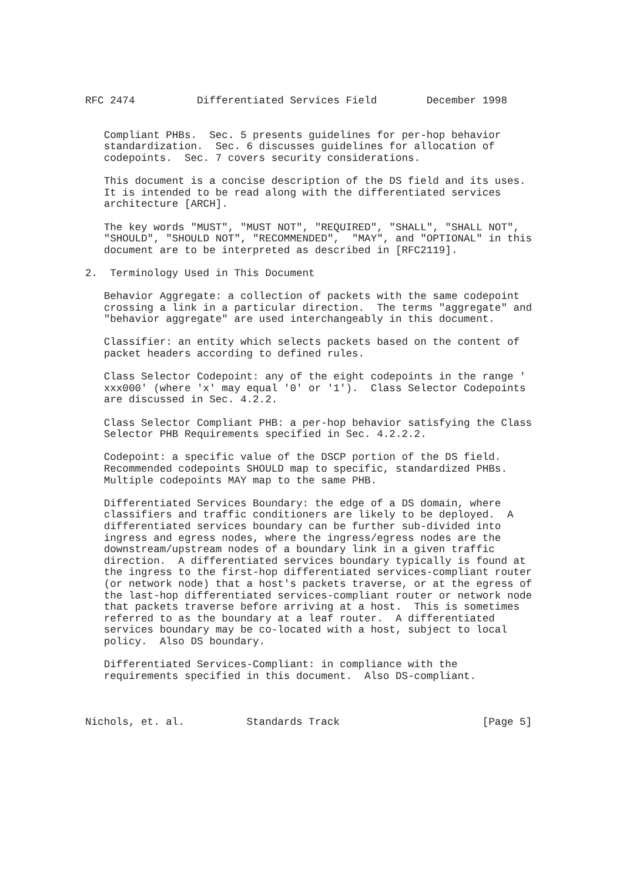RFC 2474          Differentiated Services Field        December 1998


   Compliant PHBs.  Sec. 5 presents guidelines for per-hop behavior
   standardization.  Sec. 6 discusses guidelines for allocation of
   codepoints.  Sec. 7 covers security considerations.

   This document is a concise description of the DS field and its uses.
   It is intended to be read along with the differentiated services
   architecture [ARCH].

   The key words "MUST", "MUST NOT", "REQUIRED", "SHALL", "SHALL NOT",
   "SHOULD", "SHOULD NOT", "RECOMMENDED",  "MAY", and "OPTIONAL" in this
   document are to be interpreted as described in [RFC2119].

2.  Terminology Used in This Document

   Behavior Aggregate: a collection of packets with the same codepoint
   crossing a link in a particular direction.  The terms "aggregate" and
   "behavior aggregate" are used interchangeably in this document.

   Classifier: an entity which selects packets based on the content of
   packet headers according to defined rules.

   Class Selector Codepoint: any of the eight codepoints in the range '
   xxx000' (where 'x' may equal '0' or '1').  Class Selector Codepoints
   are discussed in Sec. 4.2.2.

   Class Selector Compliant PHB: a per-hop behavior satisfying the Class
   Selector PHB Requirements specified in Sec. 4.2.2.2.

   Codepoint: a specific value of the DSCP portion of the DS field.
   Recommended codepoints SHOULD map to specific, standardized PHBs.
   Multiple codepoints MAY map to the same PHB.

   Differentiated Services Boundary: the edge of a DS domain, where
   classifiers and traffic conditioners are likely to be deployed.  A
   differentiated services boundary can be further sub-divided into
   ingress and egress nodes, where the ingress/egress nodes are the
   downstream/upstream nodes of a boundary link in a given traffic
   direction.  A differentiated services boundary typically is found at
   the ingress to the first-hop differentiated services-compliant router
   (or network node) that a host's packets traverse, or at the egress of
   the last-hop differentiated services-compliant router or network node
   that packets traverse before arriving at a host.  This is sometimes
   referred to as the boundary at a leaf router.  A differentiated
   services boundary may be co-located with a host, subject to local
   policy.  Also DS boundary.

   Differentiated Services-Compliant: in compliance with the
   requirements specified in this document.  Also DS-compliant.



Nichols, et. al.          Standards Track                       [Page 5]